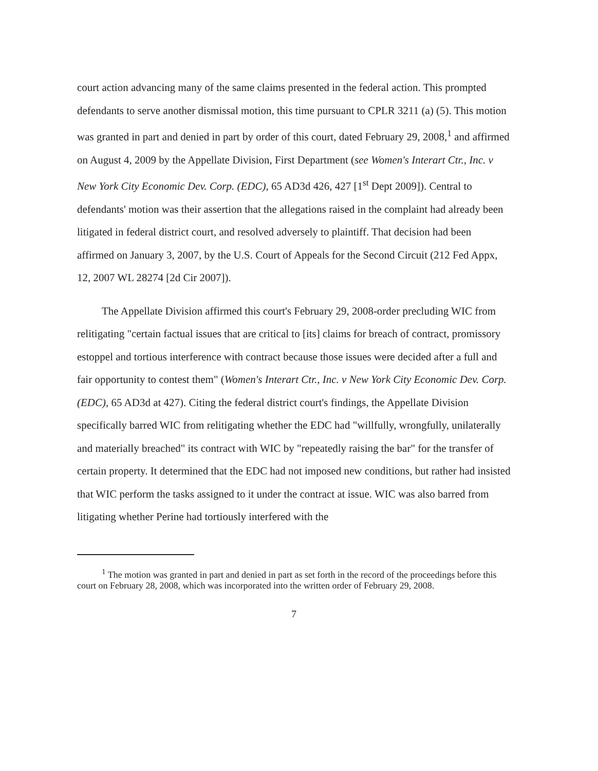court action advancing many of the same claims presented in the federal action. This prompted defendants to serve another dismissal motion, this time pursuant to CPLR 3211 (a) (5). This motion was granted in part and denied in part by order of this court, dated February 29, 2008,<sup>1</sup> and affirmed on August 4, 2009 by the Appellate Division, First Department (see Women's Interart Ctr., Inc. v New York City Economic Dev. Corp. (EDC), 65 AD3d 426, 427 [1<sup>st</sup> Dept 2009]). Central to defendants' motion was their assertion that the allegations raised in the complaint had already been litigated in federal district court, and resolved adversely to plaintiff. That decision had been affirmed on January 3, 2007, by the U.S. Court of Appeals for the Second Circuit (212 Fed Appx, 12, 2007 WL 28274 [2d Cir 2007]).
The Appellate Division affirmed this court's February 29, 2008-order precluding WIC from relitigating "certain factual issues that are critical to [its] claims for breach of contract, promissory estoppel and tortious interference with contract because those issues were decided after a full and fair opportunity to contest them" (Women's Interart Ctr., Inc. v New York City Economic Dev. Corp. (EDC), 65 AD3d at 427). Citing the federal district court's findings, the Appellate Division specifically barred WIC from relitigating whether the EDC had "willfully, wrongfully, unilaterally and materially breached" its contract with WIC by "repeatedly raising the bar" for the transfer of certain property. It determined that the EDC had not imposed new conditions, but rather had insisted that WIC perform the tasks assigned to it under the contract at issue. WIC was also barred from litigating whether Perine had tortiously interfered with the
<sup>1</sup> The motion was granted in part and denied in part as set forth in the record of the proceedings before this court on February 28, 2008, which was incorporated into the written order of February 29, 2008.
7